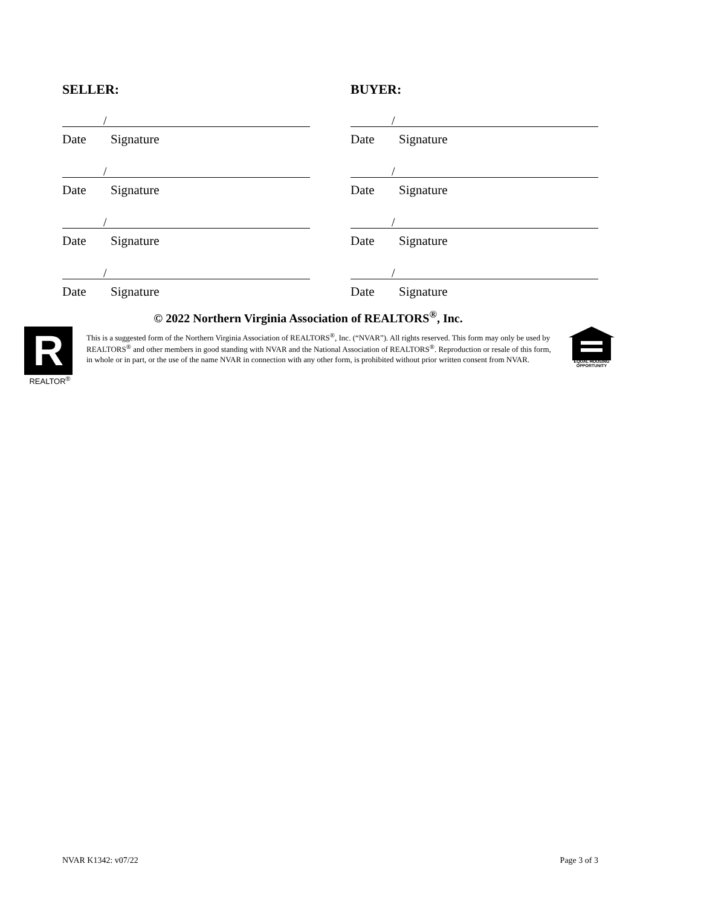SELLER:
/
Date Signature
/
Date Signature
/
Date Signature
/
Date Signature
BUYER:
/
Date Signature
/
Date Signature
/
Date Signature
/
Date Signature
© 2022 Northern Virginia Association of REALTORS<sup>®</sup>, Inc.
R
REALTOR<sup>®</sup>
This is a suggested form of the Northern Virginia Association of REALTORS<sup>®</sup>, Inc. (“NVAR”). All rights reserved. This form may only be used by REALTORS<sup>®</sup> and other members in good standing with NVAR and the National Association of REALTORS<sup>®</sup>. Reproduction or resale of this form, in whole or in part, or the use of the name NVAR in connection with any other form, is prohibited without prior written consent from NVAR.
EQUAL HOUSING
OPPORTUNITY
NVAR K1342: v07/22 Page 3 of 3